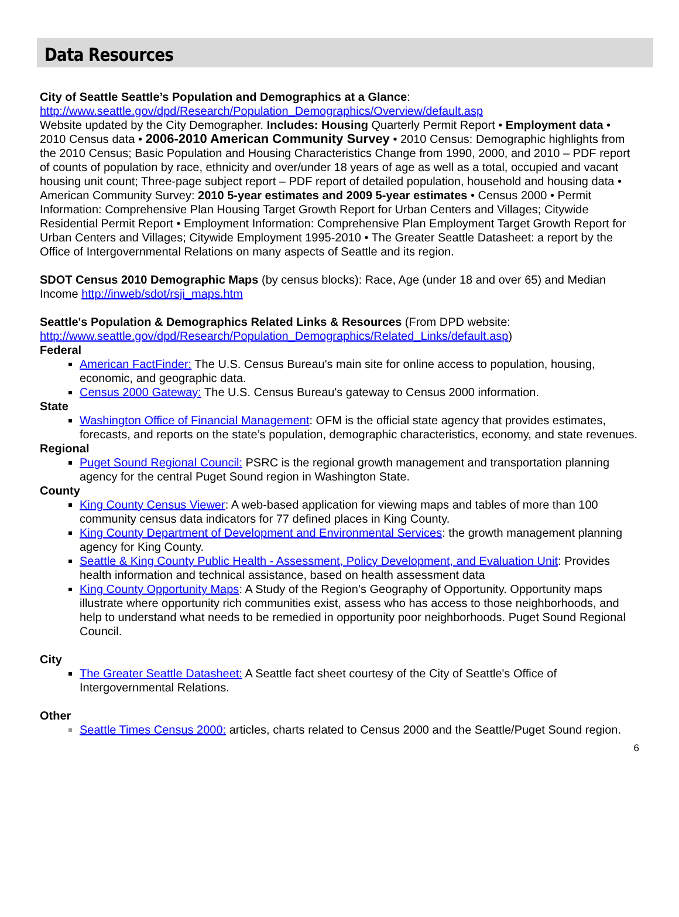Data Resources
City of Seattle Seattle’s Population and Demographics at a Glance:
http://www.seattle.gov/dpd/Research/Population_Demographics/Overview/default.asp
Website updated by the City Demographer. Includes: Housing Quarterly Permit Report • Employment data • 2010 Census data • 2006-2010 American Community Survey • 2010 Census: Demographic highlights from the 2010 Census; Basic Population and Housing Characteristics Change from 1990, 2000, and 2010 – PDF report of counts of population by race, ethnicity and over/under 18 years of age as well as a total, occupied and vacant housing unit count; Three-page subject report – PDF report of detailed population, household and housing data • American Community Survey: 2010 5-year estimates and 2009 5-year estimates • Census 2000 • Permit Information: Comprehensive Plan Housing Target Growth Report for Urban Centers and Villages; Citywide Residential Permit Report • Employment Information: Comprehensive Plan Employment Target Growth Report for Urban Centers and Villages; Citywide Employment 1995-2010 • The Greater Seattle Datasheet: a report by the Office of Intergovernmental Relations on many aspects of Seattle and its region.
SDOT Census 2010 Demographic Maps (by census blocks): Race, Age (under 18 and over 65) and Median Income http://inweb/sdot/rsji_maps.htm
Seattle's Population & Demographics Related Links & Resources (From DPD website: http://www.seattle.gov/dpd/Research/Population_Demographics/Related_Links/default.asp)
Federal
American FactFinder: The U.S. Census Bureau's main site for online access to population, housing, economic, and geographic data.
Census 2000 Gateway: The U.S. Census Bureau's gateway to Census 2000 information.
State
Washington Office of Financial Management: OFM is the official state agency that provides estimates, forecasts, and reports on the state’s population, demographic characteristics, economy, and state revenues.
Regional
Puget Sound Regional Council: PSRC is the regional growth management and transportation planning agency for the central Puget Sound region in Washington State.
County
King County Census Viewer: A web-based application for viewing maps and tables of more than 100 community census data indicators for 77 defined places in King County.
King County Department of Development and Environmental Services: the growth management planning agency for King County.
Seattle & King County Public Health - Assessment, Policy Development, and Evaluation Unit: Provides health information and technical assistance, based on health assessment data
King County Opportunity Maps: A Study of the Region’s Geography of Opportunity. Opportunity maps illustrate where opportunity rich communities exist, assess who has access to those neighborhoods, and help to understand what needs to be remedied in opportunity poor neighborhoods. Puget Sound Regional Council.
City
The Greater Seattle Datasheet: A Seattle fact sheet courtesy of the City of Seattle's Office of Intergovernmental Relations.
Other
Seattle Times Census 2000: articles, charts related to Census 2000 and the Seattle/Puget Sound region.
6